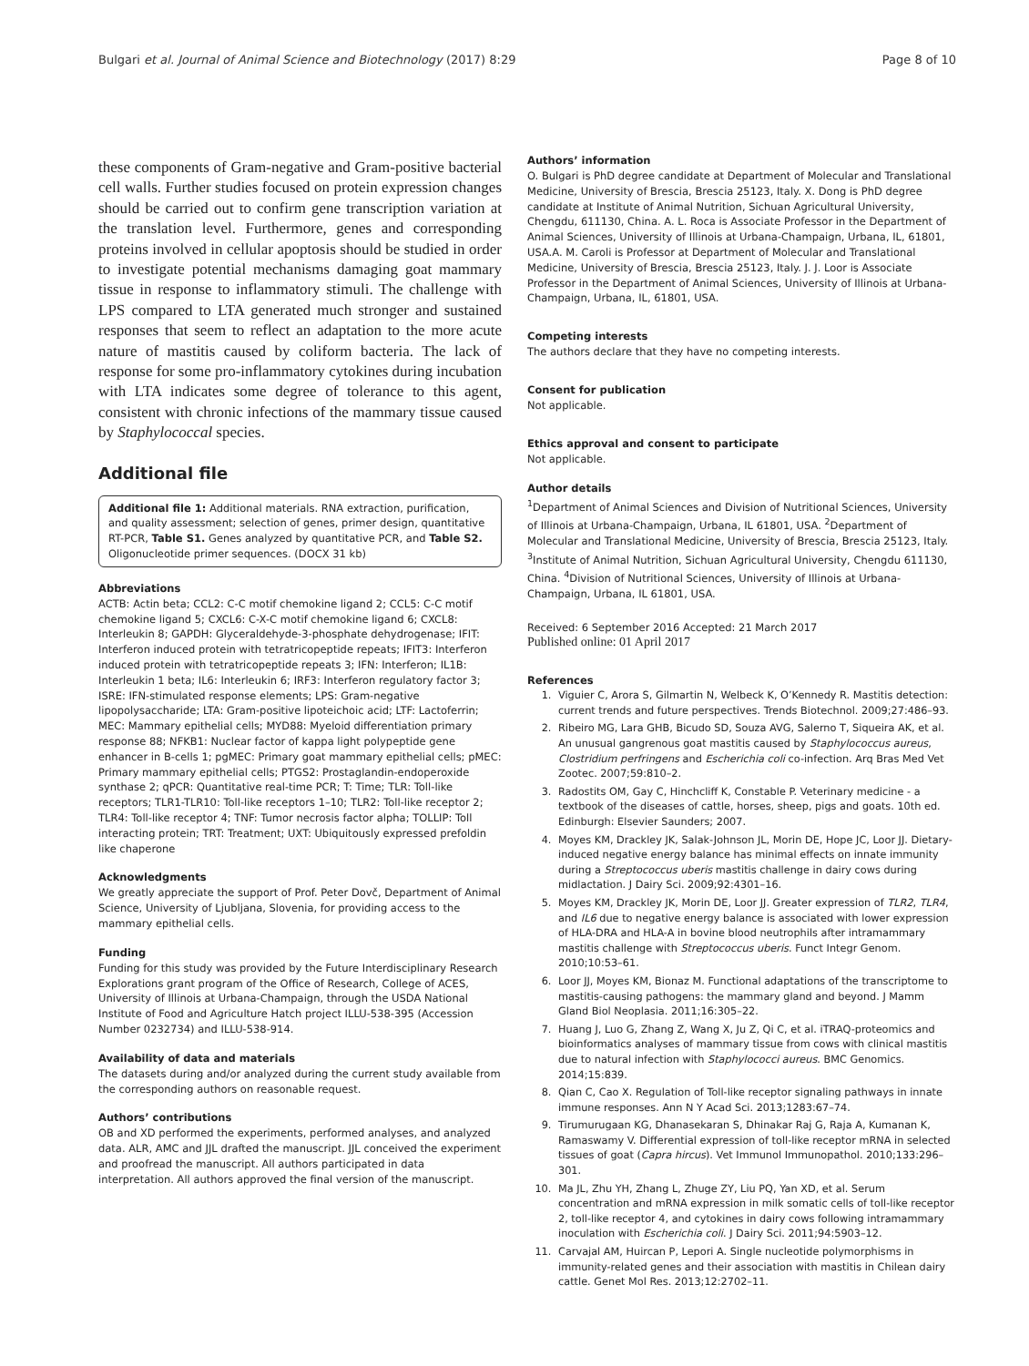Bulgari et al. Journal of Animal Science and Biotechnology (2017) 8:29 Page 8 of 10
these components of Gram-negative and Gram-positive bacterial cell walls. Further studies focused on protein expression changes should be carried out to confirm gene transcription variation at the translation level. Furthermore, genes and corresponding proteins involved in cellular apoptosis should be studied in order to investigate potential mechanisms damaging goat mammary tissue in response to inflammatory stimuli. The challenge with LPS compared to LTA generated much stronger and sustained responses that seem to reflect an adaptation to the more acute nature of mastitis caused by coliform bacteria. The lack of response for some pro-inflammatory cytokines during incubation with LTA indicates some degree of tolerance to this agent, consistent with chronic infections of the mammary tissue caused by Staphylococcal species.
Additional file
Additional file 1: Additional materials. RNA extraction, purification, and quality assessment; selection of genes, primer design, quantitative RT-PCR, Table S1. Genes analyzed by quantitative PCR, and Table S2. Oligonucleotide primer sequences. (DOCX 31 kb)
Abbreviations
ACTB: Actin beta; CCL2: C-C motif chemokine ligand 2; CCL5: C-C motif chemokine ligand 5; CXCL6: C-X-C motif chemokine ligand 6; CXCL8: Interleukin 8; GAPDH: Glyceraldehyde-3-phosphate dehydrogenase; IFIT: Interferon induced protein with tetratricopeptide repeats; IFIT3: Interferon induced protein with tetratricopeptide repeats 3; IFN: Interferon; IL1B: Interleukin 1 beta; IL6: Interleukin 6; IRF3: Interferon regulatory factor 3; ISRE: IFN-stimulated response elements; LPS: Gram-negative lipopolysaccharide; LTA: Gram-positive lipoteichoic acid; LTF: Lactoferrin; MEC: Mammary epithelial cells; MYD88: Myeloid differentiation primary response 88; NFKB1: Nuclear factor of kappa light polypeptide gene enhancer in B-cells 1; pgMEC: Primary goat mammary epithelial cells; pMEC: Primary mammary epithelial cells; PTGS2: Prostaglandin-endoperoxide synthase 2; qPCR: Quantitative real-time PCR; T: Time; TLR: Toll-like receptors; TLR1-TLR10: Toll-like receptors 1–10; TLR2: Toll-like receptor 2; TLR4: Toll-like receptor 4; TNF: Tumor necrosis factor alpha; TOLLIP: Toll interacting protein; TRT: Treatment; UXT: Ubiquitously expressed prefoldin like chaperone
Acknowledgments
We greatly appreciate the support of Prof. Peter Dovč, Department of Animal Science, University of Ljubljana, Slovenia, for providing access to the mammary epithelial cells.
Funding
Funding for this study was provided by the Future Interdisciplinary Research Explorations grant program of the Office of Research, College of ACES, University of Illinois at Urbana-Champaign, through the USDA National Institute of Food and Agriculture Hatch project ILLU-538-395 (Accession Number 0232734) and ILLU-538-914.
Availability of data and materials
The datasets during and/or analyzed during the current study available from the corresponding authors on reasonable request.
Authors’ contributions
OB and XD performed the experiments, performed analyses, and analyzed data. ALR, AMC and JJL drafted the manuscript. JJL conceived the experiment and proofread the manuscript. All authors participated in data interpretation. All authors approved the final version of the manuscript.
Authors’ information
O. Bulgari is PhD degree candidate at Department of Molecular and Translational Medicine, University of Brescia, Brescia 25123, Italy. X. Dong is PhD degree candidate at Institute of Animal Nutrition, Sichuan Agricultural University, Chengdu, 611130, China. A. L. Roca is Associate Professor in the Department of Animal Sciences, University of Illinois at Urbana-Champaign, Urbana, IL, 61801, USA.A. M. Caroli is Professor at Department of Molecular and Translational Medicine, University of Brescia, Brescia 25123, Italy. J. J. Loor is Associate Professor in the Department of Animal Sciences, University of Illinois at Urbana-Champaign, Urbana, IL, 61801, USA.
Competing interests
The authors declare that they have no competing interests.
Consent for publication
Not applicable.
Ethics approval and consent to participate
Not applicable.
Author details
<sup>1</sup> Department of Animal Sciences and Division of Nutritional Sciences, University of Illinois at Urbana-Champaign, Urbana, IL 61801, USA. <sup>2</sup>Department of Molecular and Translational Medicine, University of Brescia, Brescia 25123, Italy. <sup>3</sup>Institute of Animal Nutrition, Sichuan Agricultural University, Chengdu 611130, China. <sup>4</sup>Division of Nutritional Sciences, University of Illinois at Urbana-Champaign, Urbana, IL 61801, USA.
Received: 6 September 2016 Accepted: 21 March 2017
Published online: 01 April 2017
References
1. Viguier C, Arora S, Gilmartin N, Welbeck K, O’Kennedy R. Mastitis detection: current trends and future perspectives. Trends Biotechnol. 2009;27:486–93.
2. Ribeiro MG, Lara GHB, Bicudo SD, Souza AVG, Salerno T, Siqueira AK, et al. An unusual gangrenous goat mastitis caused by Staphylococcus aureus, Clostridium perfringens and Escherichia coli co-infection. Arq Bras Med Vet Zootec. 2007;59:810–2.
3. Radostits OM, Gay C, Hinchcliff K, Constable P. Veterinary medicine - a textbook of the diseases of cattle, horses, sheep, pigs and goats. 10th ed. Edinburgh: Elsevier Saunders; 2007.
4. Moyes KM, Drackley JK, Salak-Johnson JL, Morin DE, Hope JC, Loor JJ. Dietary-induced negative energy balance has minimal effects on innate immunity during a Streptococcus uberis mastitis challenge in dairy cows during midlactation. J Dairy Sci. 2009;92:4301–16.
5. Moyes KM, Drackley JK, Morin DE, Loor JJ. Greater expression of TLR2, TLR4, and IL6 due to negative energy balance is associated with lower expression of HLA-DRA and HLA-A in bovine blood neutrophils after intramammary mastitis challenge with Streptococcus uberis. Funct Integr Genom. 2010;10:53–61.
6. Loor JJ, Moyes KM, Bionaz M. Functional adaptations of the transcriptome to mastitis-causing pathogens: the mammary gland and beyond. J Mamm Gland Biol Neoplasia. 2011;16:305–22.
7. Huang J, Luo G, Zhang Z, Wang X, Ju Z, Qi C, et al. iTRAQ-proteomics and bioinformatics analyses of mammary tissue from cows with clinical mastitis due to natural infection with Staphylococci aureus. BMC Genomics. 2014;15:839.
8. Qian C, Cao X. Regulation of Toll-like receptor signaling pathways in innate immune responses. Ann N Y Acad Sci. 2013;1283:67–74.
9. Tirumurugaan KG, Dhanasekaran S, Dhinakar Raj G, Raja A, Kumanan K, Ramaswamy V. Differential expression of toll-like receptor mRNA in selected tissues of goat (Capra hircus). Vet Immunol Immunopathol. 2010;133:296–301.
10. Ma JL, Zhu YH, Zhang L, Zhuge ZY, Liu PQ, Yan XD, et al. Serum concentration and mRNA expression in milk somatic cells of toll-like receptor 2, toll-like receptor 4, and cytokines in dairy cows following intramammary inoculation with Escherichia coli. J Dairy Sci. 2011;94:5903–12.
11. Carvajal AM, Huircan P, Lepori A. Single nucleotide polymorphisms in immunity-related genes and their association with mastitis in Chilean dairy cattle. Genet Mol Res. 2013;12:2702–11.